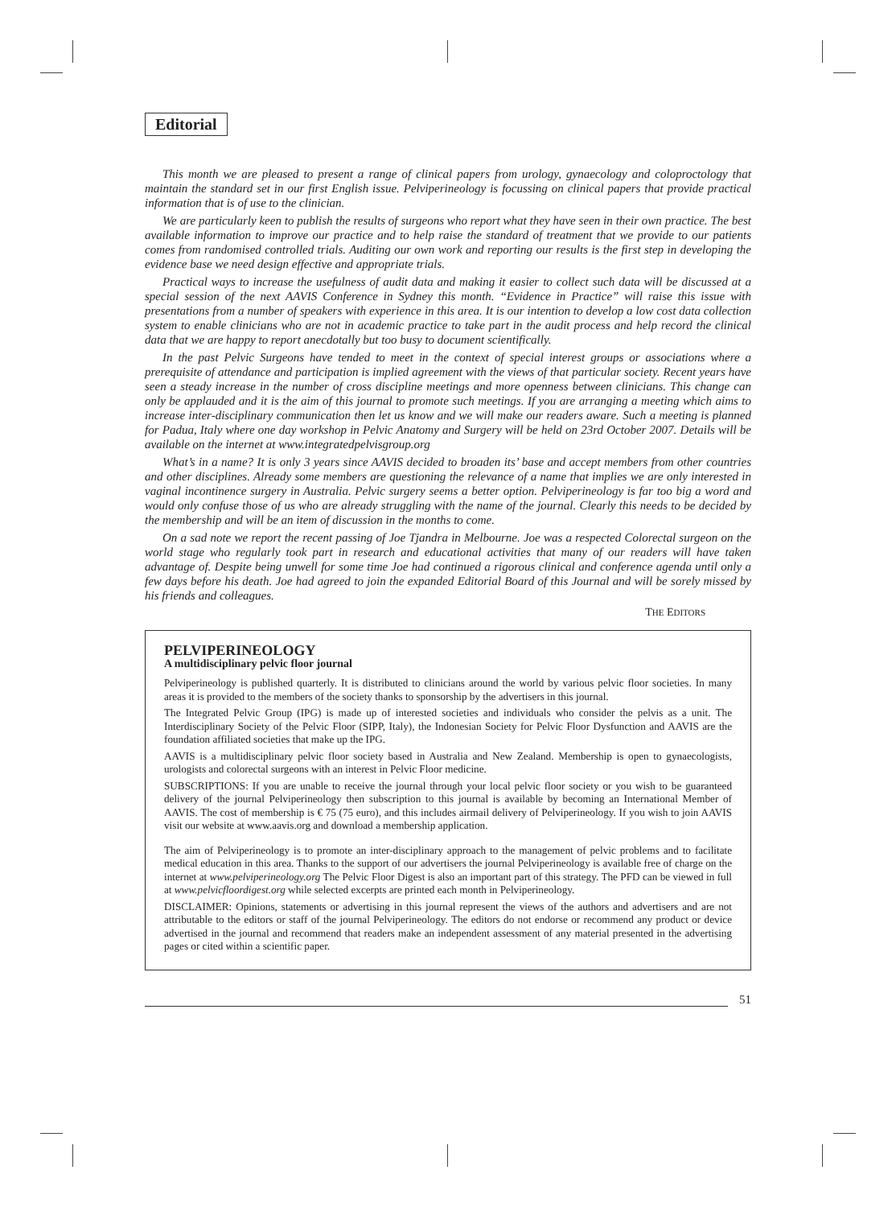Editorial
This month we are pleased to present a range of clinical papers from urology, gynaecology and coloproctology that maintain the standard set in our first English issue. Pelviperineology is focussing on clinical papers that provide practical information that is of use to the clinician.
We are particularly keen to publish the results of surgeons who report what they have seen in their own practice. The best available information to improve our practice and to help raise the standard of treatment that we provide to our patients comes from randomised controlled trials. Auditing our own work and reporting our results is the first step in developing the evidence base we need design effective and appropriate trials.
Practical ways to increase the usefulness of audit data and making it easier to collect such data will be discussed at a special session of the next AAVIS Conference in Sydney this month. “Evidence in Practice” will raise this issue with presentations from a number of speakers with experience in this area. It is our intention to develop a low cost data collection system to enable clinicians who are not in academic practice to take part in the audit process and help record the clinical data that we are happy to report anecdotally but too busy to document scientifically.
In the past Pelvic Surgeons have tended to meet in the context of special interest groups or associations where a prerequisite of attendance and participation is implied agreement with the views of that particular society. Recent years have seen a steady increase in the number of cross discipline meetings and more openness between clinicians. This change can only be applauded and it is the aim of this journal to promote such meetings. If you are arranging a meeting which aims to increase inter-disciplinary communication then let us know and we will make our readers aware. Such a meeting is planned for Padua, Italy where one day workshop in Pelvic Anatomy and Surgery will be held on 23rd October 2007. Details will be available on the internet at www.integratedpelvisgroup.org
What’s in a name? It is only 3 years since AAVIS decided to broaden its’ base and accept members from other countries and other disciplines. Already some members are questioning the relevance of a name that implies we are only interested in vaginal incontinence surgery in Australia. Pelvic surgery seems a better option. Pelviperineology is far too big a word and would only confuse those of us who are already struggling with the name of the journal. Clearly this needs to be decided by the membership and will be an item of discussion in the months to come.
On a sad note we report the recent passing of Joe Tjandra in Melbourne. Joe was a respected Colorectal surgeon on the world stage who regularly took part in research and educational activities that many of our readers will have taken advantage of. Despite being unwell for some time Joe had continued a rigorous clinical and conference agenda until only a few days before his death. Joe had agreed to join the expanded Editorial Board of this Journal and will be sorely missed by his friends and colleagues.
THE EDITORS
PELVIPERINEOLOGY
A multidisciplinary pelvic floor journal
Pelviperineology is published quarterly. It is distributed to clinicians around the world by various pelvic floor societies. In many areas it is provided to the members of the society thanks to sponsorship by the advertisers in this journal.
The Integrated Pelvic Group (IPG) is made up of interested societies and individuals who consider the pelvis as a unit. The Interdisciplinary Society of the Pelvic Floor (SIPP, Italy), the Indonesian Society for Pelvic Floor Dysfunction and AAVIS are the foundation affiliated societies that make up the IPG.
AAVIS is a multidisciplinary pelvic floor society based in Australia and New Zealand. Membership is open to gynaecologists, urologists and colorectal surgeons with an interest in Pelvic Floor medicine.
SUBSCRIPTIONS: If you are unable to receive the journal through your local pelvic floor society or you wish to be guaranteed delivery of the journal Pelviperineology then subscription to this journal is available by becoming an International Member of AAVIS. The cost of membership is € 75 (75 euro), and this includes airmail delivery of Pelviperineology. If you wish to join AAVIS visit our website at www.aavis.org and download a membership application.
The aim of Pelviperineology is to promote an inter-disciplinary approach to the management of pelvic problems and to facilitate medical education in this area. Thanks to the support of our advertisers the journal Pelviperineology is available free of charge on the internet at www.pelviperineology.org The Pelvic Floor Digest is also an important part of this strategy. The PFD can be viewed in full at www.pelvicfloordigest.org while selected excerpts are printed each month in Pelviperineology.
DISCLAIMER: Opinions, statements or advertising in this journal represent the views of the authors and advertisers and are not attributable to the editors or staff of the journal Pelviperineology. The editors do not endorse or recommend any product or device advertised in the journal and recommend that readers make an independent assessment of any material presented in the advertising pages or cited within a scientific paper.
51